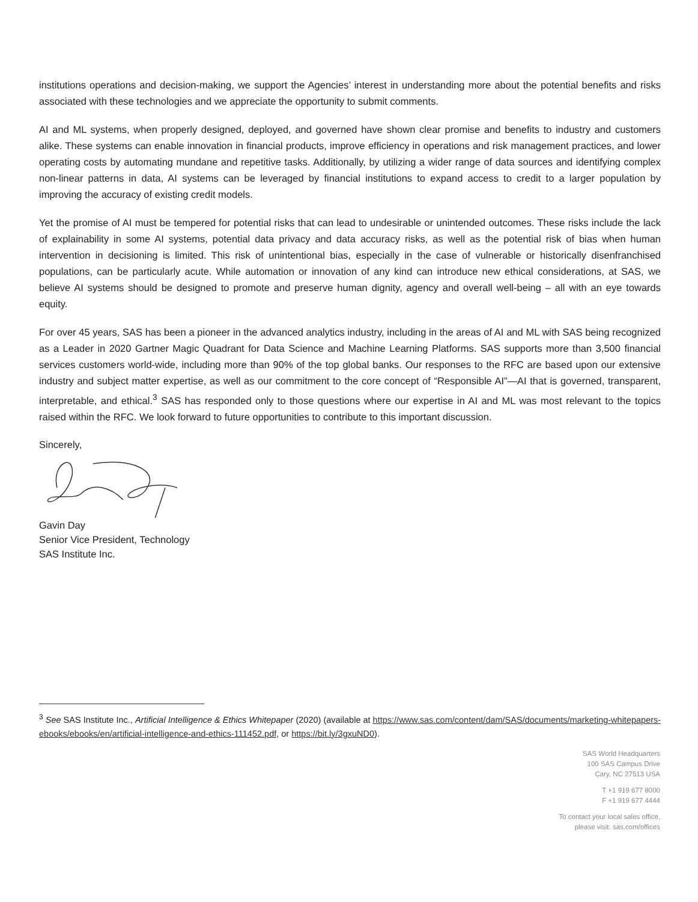institutions operations and decision-making, we support the Agencies’ interest in understanding more about the potential benefits and risks associated with these technologies and we appreciate the opportunity to submit comments.
AI and ML systems, when properly designed, deployed, and governed have shown clear promise and benefits to industry and customers alike. These systems can enable innovation in financial products, improve efficiency in operations and risk management practices, and lower operating costs by automating mundane and repetitive tasks. Additionally, by utilizing a wider range of data sources and identifying complex non-linear patterns in data, AI systems can be leveraged by financial institutions to expand access to credit to a larger population by improving the accuracy of existing credit models.
Yet the promise of AI must be tempered for potential risks that can lead to undesirable or unintended outcomes. These risks include the lack of explainability in some AI systems, potential data privacy and data accuracy risks, as well as the potential risk of bias when human intervention in decisioning is limited. This risk of unintentional bias, especially in the case of vulnerable or historically disenfranchised populations, can be particularly acute. While automation or innovation of any kind can introduce new ethical considerations, at SAS, we believe AI systems should be designed to promote and preserve human dignity, agency and overall well-being – all with an eye towards equity.
For over 45 years, SAS has been a pioneer in the advanced analytics industry, including in the areas of AI and ML with SAS being recognized as a Leader in 2020 Gartner Magic Quadrant for Data Science and Machine Learning Platforms. SAS supports more than 3,500 financial services customers world-wide, including more than 90% of the top global banks. Our responses to the RFC are based upon our extensive industry and subject matter expertise, as well as our commitment to the core concept of “Responsible AI”—AI that is governed, transparent, interpretable, and ethical.<sup>3</sup> SAS has responded only to those questions where our expertise in AI and ML was most relevant to the topics raised within the RFC. We look forward to future opportunities to contribute to this important discussion.
Sincerely,
Gavin Day
Senior Vice President, Technology
SAS Institute Inc.
<sup>3</sup> See SAS Institute Inc., Artificial Intelligence & Ethics Whitepaper (2020) (available at https://www.sas.com/content/dam/SAS/documents/marketing-whitepapers-ebooks/ebooks/en/artificial-intelligence-and-ethics-111452.pdf, or https://bit.ly/3gxuND0).
SAS World Headquarters
100 SAS Campus Drive
Cary, NC 27513 USA
T +1 919 677 8000
F +1 919 677 4444
To contact your local sales office,
please visit: sas.com/offices